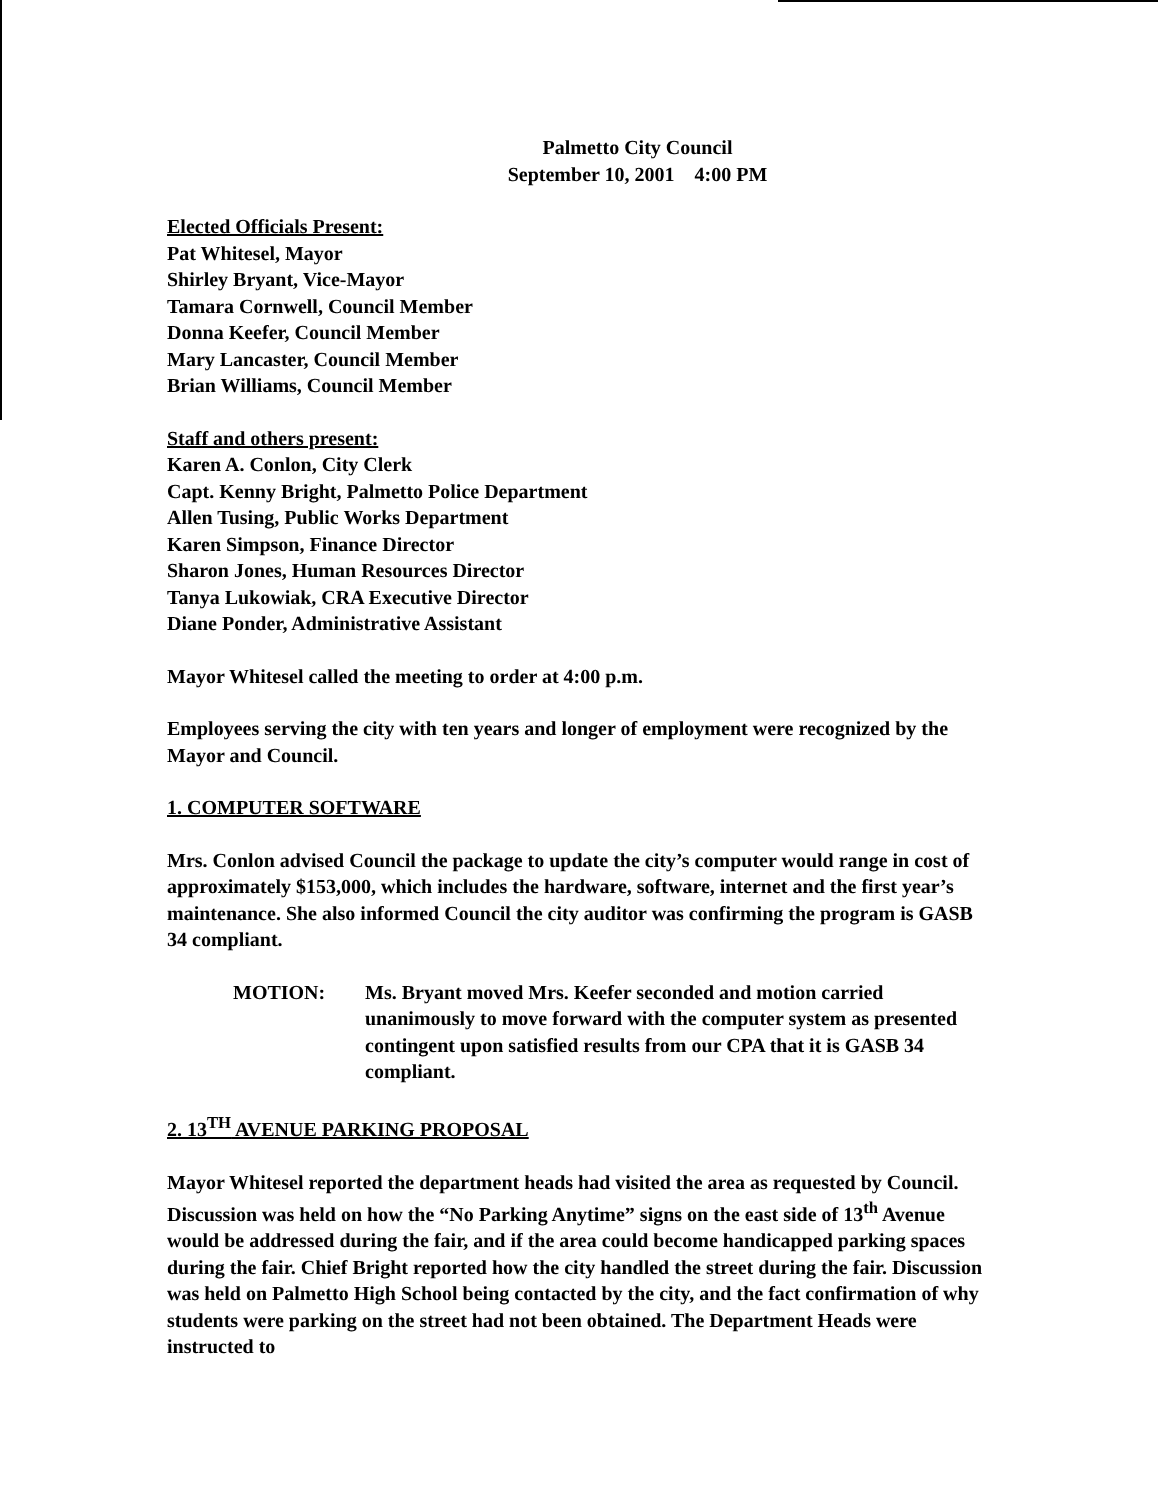Palmetto City Council
September 10, 2001 4:00 PM
Elected Officials Present:
Pat Whitesel, Mayor
Shirley Bryant, Vice-Mayor
Tamara Cornwell, Council Member
Donna Keefer, Council Member
Mary Lancaster, Council Member
Brian Williams, Council Member
Staff and others present:
Karen A. Conlon, City Clerk
Capt. Kenny Bright, Palmetto Police Department
Allen Tusing, Public Works Department
Karen Simpson, Finance Director
Sharon Jones, Human Resources Director
Tanya Lukowiak, CRA Executive Director
Diane Ponder, Administrative Assistant
Mayor Whitesel called the meeting to order at 4:00 p.m.
Employees serving the city with ten years and longer of employment were recognized by the Mayor and Council.
1. COMPUTER SOFTWARE
Mrs. Conlon advised Council the package to update the city’s computer would range in cost of approximately $153,000, which includes the hardware, software, internet and the first year’s maintenance. She also informed Council the city auditor was confirming the program is GASB 34 compliant.
MOTION: Ms. Bryant moved Mrs. Keefer seconded and motion carried unanimously to move forward with the computer system as presented contingent upon satisfied results from our CPA that it is GASB 34 compliant.
2. 13<sup>TH</sup> AVENUE PARKING PROPOSAL
Mayor Whitesel reported the department heads had visited the area as requested by Council. Discussion was held on how the “No Parking Anytime” signs on the east side of 13<sup>th</sup> Avenue would be addressed during the fair, and if the area could become handicapped parking spaces during the fair. Chief Bright reported how the city handled the street during the fair. Discussion was held on Palmetto High School being contacted by the city, and the fact confirmation of why students were parking on the street had not been obtained. The Department Heads were instructed to